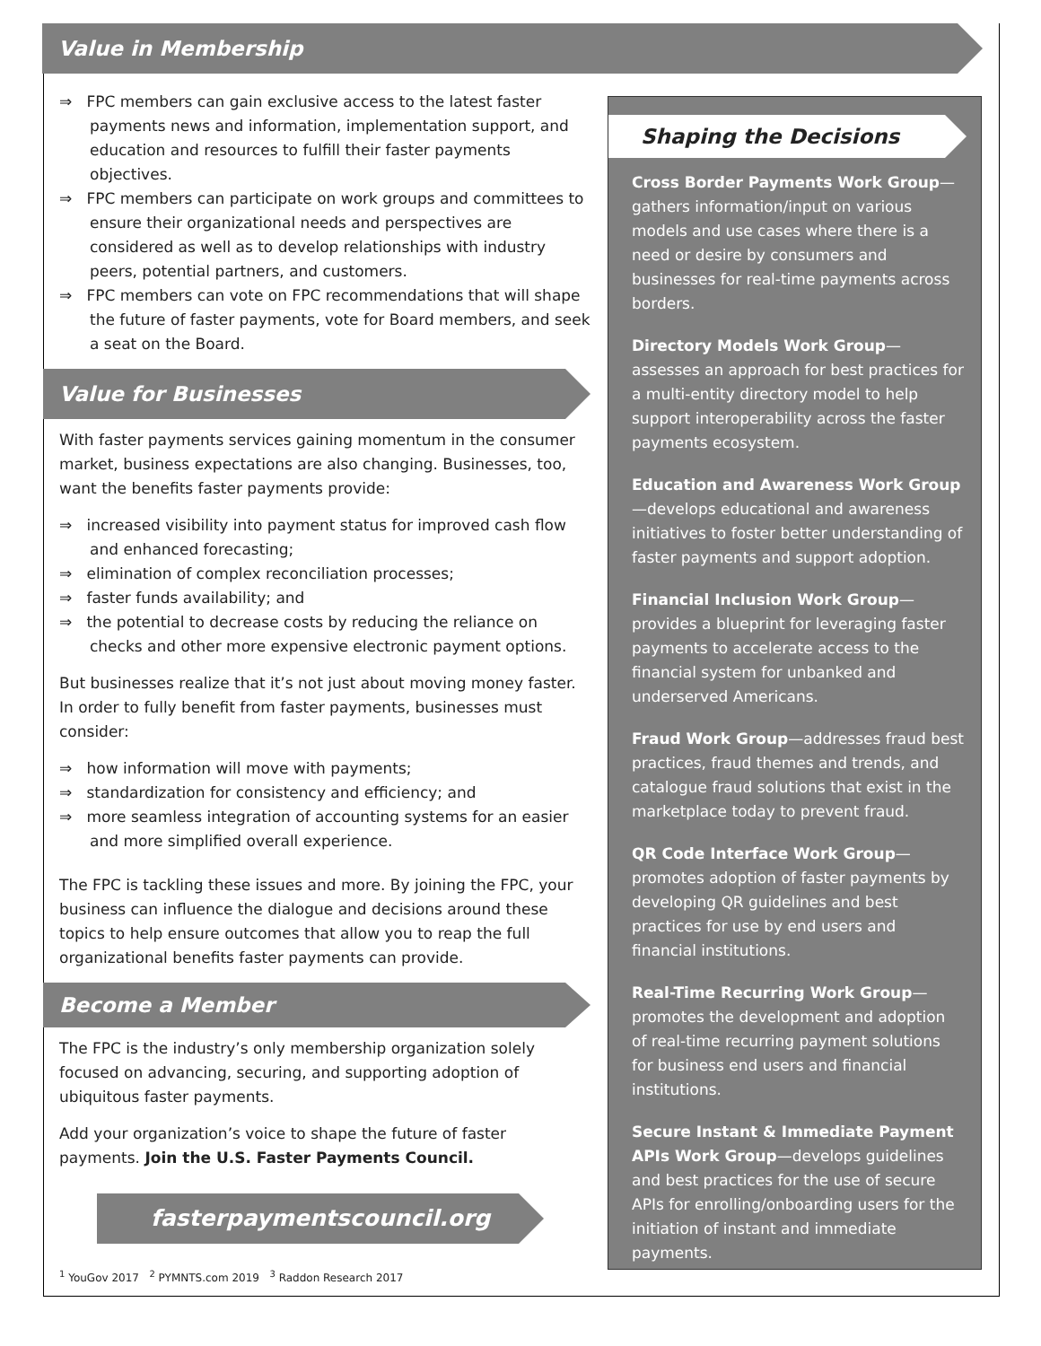Value in Membership
⇒ FPC members can gain exclusive access to the latest faster payments news and information, implementation support, and education and resources to fulfill their faster payments objectives.
⇒ FPC members can participate on work groups and committees to ensure their organizational needs and perspectives are considered as well as to develop relationships with industry peers, potential partners, and customers.
⇒ FPC members can vote on FPC recommendations that will shape the future of faster payments, vote for Board members, and seek a seat on the Board.
Value for Businesses
With faster payments services gaining momentum in the consumer market, business expectations are also changing. Businesses, too, want the benefits faster payments provide:
⇒ increased visibility into payment status for improved cash flow and enhanced forecasting;
⇒ elimination of complex reconciliation processes;
⇒ faster funds availability; and
⇒ the potential to decrease costs by reducing the reliance on checks and other more expensive electronic payment options.
But businesses realize that it’s not just about moving money faster. In order to fully benefit from faster payments, businesses must consider:
⇒ how information will move with payments;
⇒ standardization for consistency and efficiency; and
⇒ more seamless integration of accounting systems for an easier and more simplified overall experience.
The FPC is tackling these issues and more. By joining the FPC, your business can influence the dialogue and decisions around these topics to help ensure outcomes that allow you to reap the full organizational benefits faster payments can provide.
Become a Member
The FPC is the industry’s only membership organization solely focused on advancing, securing, and supporting adoption of ubiquitous faster payments.
Add your organization’s voice to shape the future of faster payments. Join the U.S. Faster Payments Council.
fasterpaymentscouncil.org
<sup>1</sup> YouGov 2017 <sup>2</sup> PYMNTS.com 2019 <sup>3</sup> Raddon Research 2017
Shaping the Decisions
Cross Border Payments Work Group—gathers information/input on various models and use cases where there is a need or desire by consumers and businesses for real-time payments across borders.
Directory Models Work Group—assesses an approach for best practices for a multi-entity directory model to help support interoperability across the faster payments ecosystem.
Education and Awareness Work Group—develops educational and awareness initiatives to foster better understanding of faster payments and support adoption.
Financial Inclusion Work Group—provides a blueprint for leveraging faster payments to accelerate access to the financial system for unbanked and underserved Americans.
Fraud Work Group—addresses fraud best practices, fraud themes and trends, and catalogue fraud solutions that exist in the marketplace today to prevent fraud.
QR Code Interface Work Group—promotes adoption of faster payments by developing QR guidelines and best practices for use by end users and financial institutions.
Real-Time Recurring Work Group—promotes the development and adoption of real-time recurring payment solutions for business end users and financial institutions.
Secure Instant & Immediate Payment APIs Work Group—develops guidelines and best practices for the use of secure APIs for enrolling/onboarding users for the initiation of instant and immediate payments.